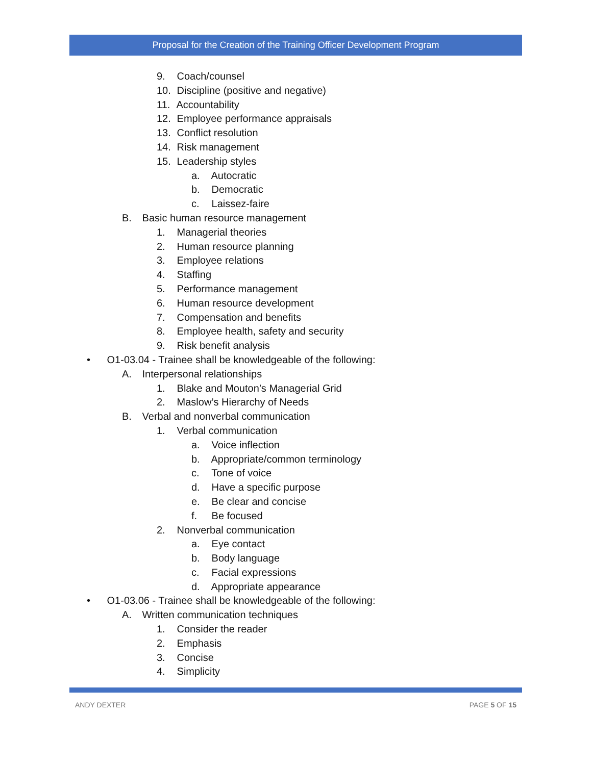Proposal for the Creation of the Training Officer Development Program
9. Coach/counsel
10. Discipline (positive and negative)
11. Accountability
12. Employee performance appraisals
13. Conflict resolution
14. Risk management
15. Leadership styles
a. Autocratic
b. Democratic
c. Laissez-faire
B. Basic human resource management
1. Managerial theories
2. Human resource planning
3. Employee relations
4. Staffing
5. Performance management
6. Human resource development
7. Compensation and benefits
8. Employee health, safety and security
9. Risk benefit analysis
• O1-03.04 - Trainee shall be knowledgeable of the following:
A. Interpersonal relationships
1. Blake and Mouton’s Managerial Grid
2. Maslow’s Hierarchy of Needs
B. Verbal and nonverbal communication
1. Verbal communication
a. Voice inflection
b. Appropriate/common terminology
c. Tone of voice
d. Have a specific purpose
e. Be clear and concise
f. Be focused
2. Nonverbal communication
a. Eye contact
b. Body language
c. Facial expressions
d. Appropriate appearance
• O1-03.06 - Trainee shall be knowledgeable of the following:
A. Written communication techniques
1. Consider the reader
2. Emphasis
3. Concise
4. Simplicity
ANDY DEXTER PAGE 5 OF 15